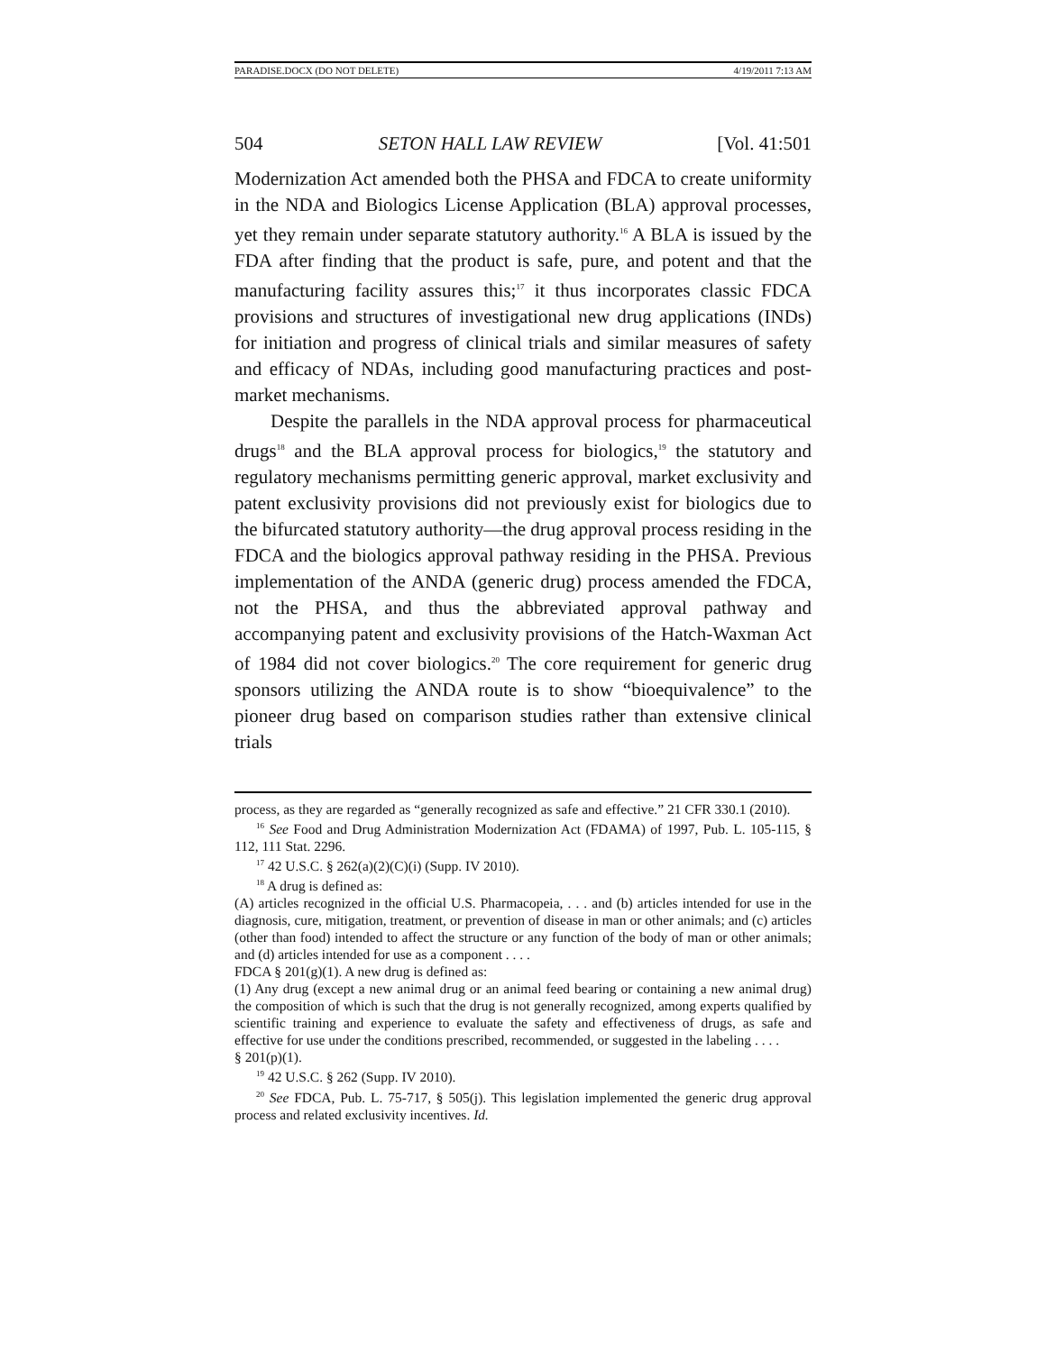PARADISE.DOCX (DO NOT DELETE) 4/19/2011 7:13 AM
504 SETON HALL LAW REVIEW [Vol. 41:501
Modernization Act amended both the PHSA and FDCA to create uniformity in the NDA and Biologics License Application (BLA) approval processes, yet they remain under separate statutory authority.<sup>16</sup> A BLA is issued by the FDA after finding that the product is safe, pure, and potent and that the manufacturing facility assures this;<sup>17</sup> it thus incorporates classic FDCA provisions and structures of investigational new drug applications (INDs) for initiation and progress of clinical trials and similar measures of safety and efficacy of NDAs, including good manufacturing practices and post-market mechanisms.
Despite the parallels in the NDA approval process for pharmaceutical drugs<sup>18</sup> and the BLA approval process for biologics,<sup>19</sup> the statutory and regulatory mechanisms permitting generic approval, market exclusivity and patent exclusivity provisions did not previously exist for biologics due to the bifurcated statutory authority—the drug approval process residing in the FDCA and the biologics approval pathway residing in the PHSA. Previous implementation of the ANDA (generic drug) process amended the FDCA, not the PHSA, and thus the abbreviated approval pathway and accompanying patent and exclusivity provisions of the Hatch-Waxman Act of 1984 did not cover biologics.<sup>20</sup> The core requirement for generic drug sponsors utilizing the ANDA route is to show “bioequivalence” to the pioneer drug based on comparison studies rather than extensive clinical trials
process, as they are regarded as “generally recognized as safe and effective.” 21 CFR 330.1 (2010).
<sup>16</sup> See Food and Drug Administration Modernization Act (FDAMA) of 1997, Pub. L. 105-115, § 112, 111 Stat. 2296.
<sup>17</sup> 42 U.S.C. § 262(a)(2)(C)(i) (Supp. IV 2010).
<sup>18</sup> A drug is defined as:
(A) articles recognized in the official U.S. Pharmacopeia, . . . and (b) articles intended for use in the diagnosis, cure, mitigation, treatment, or prevention of disease in man or other animals; and (c) articles (other than food) intended to affect the structure or any function of the body of man or other animals; and (d) articles intended for use as a component . . . .
FDCA § 201(g)(1). A new drug is defined as:
(1) Any drug (except a new animal drug or an animal feed bearing or containing a new animal drug) the composition of which is such that the drug is not generally recognized, among experts qualified by scientific training and experience to evaluate the safety and effectiveness of drugs, as safe and effective for use under the conditions prescribed, recommended, or suggested in the labeling . . . .
§ 201(p)(1).
<sup>19</sup> 42 U.S.C. § 262 (Supp. IV 2010).
<sup>20</sup> See FDCA, Pub. L. 75-717, § 505(j). This legislation implemented the generic drug approval process and related exclusivity incentives. Id.